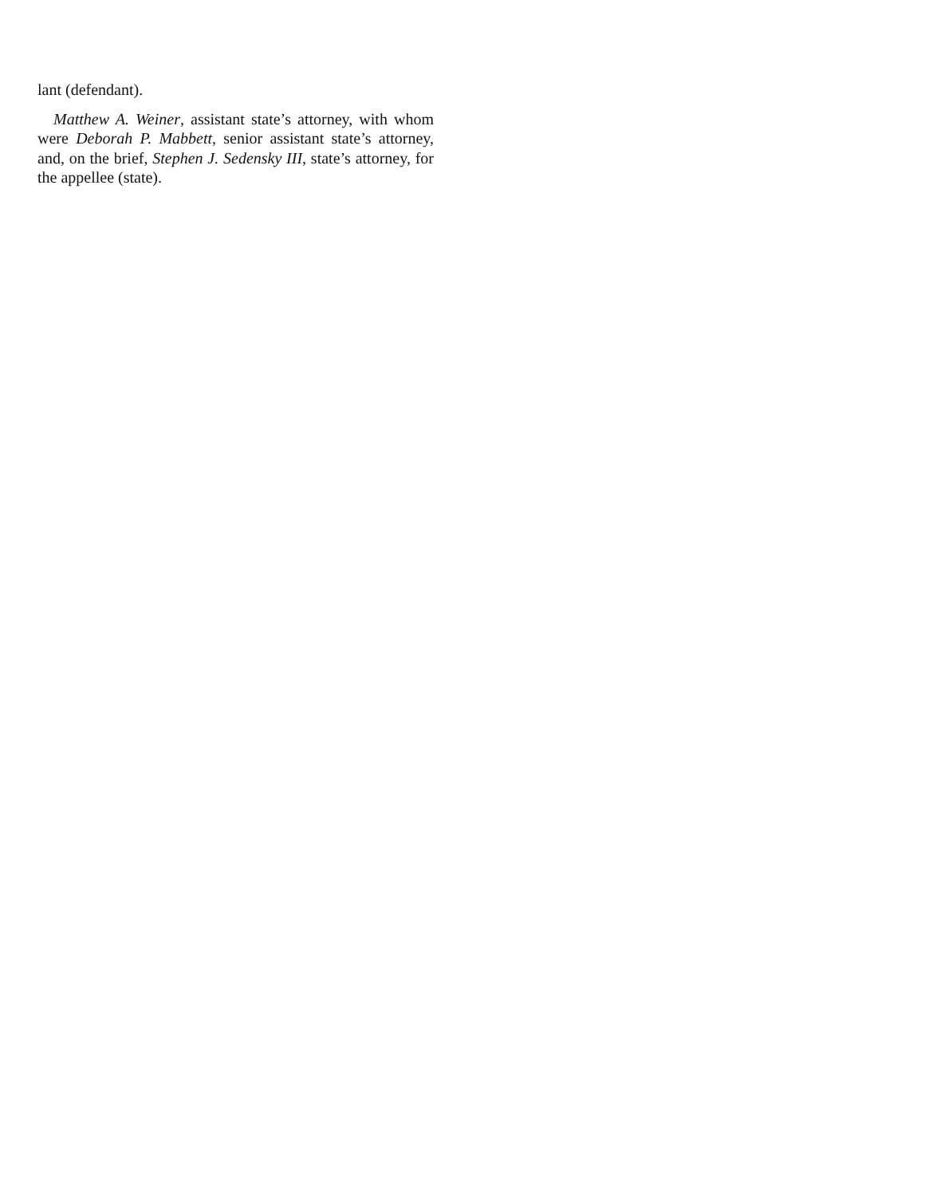lant (defendant).
Matthew A. Weiner, assistant state’s attorney, with whom were Deborah P. Mabbett, senior assistant state’s attorney, and, on the brief, Stephen J. Sedensky III, state’s attorney, for the appellee (state).